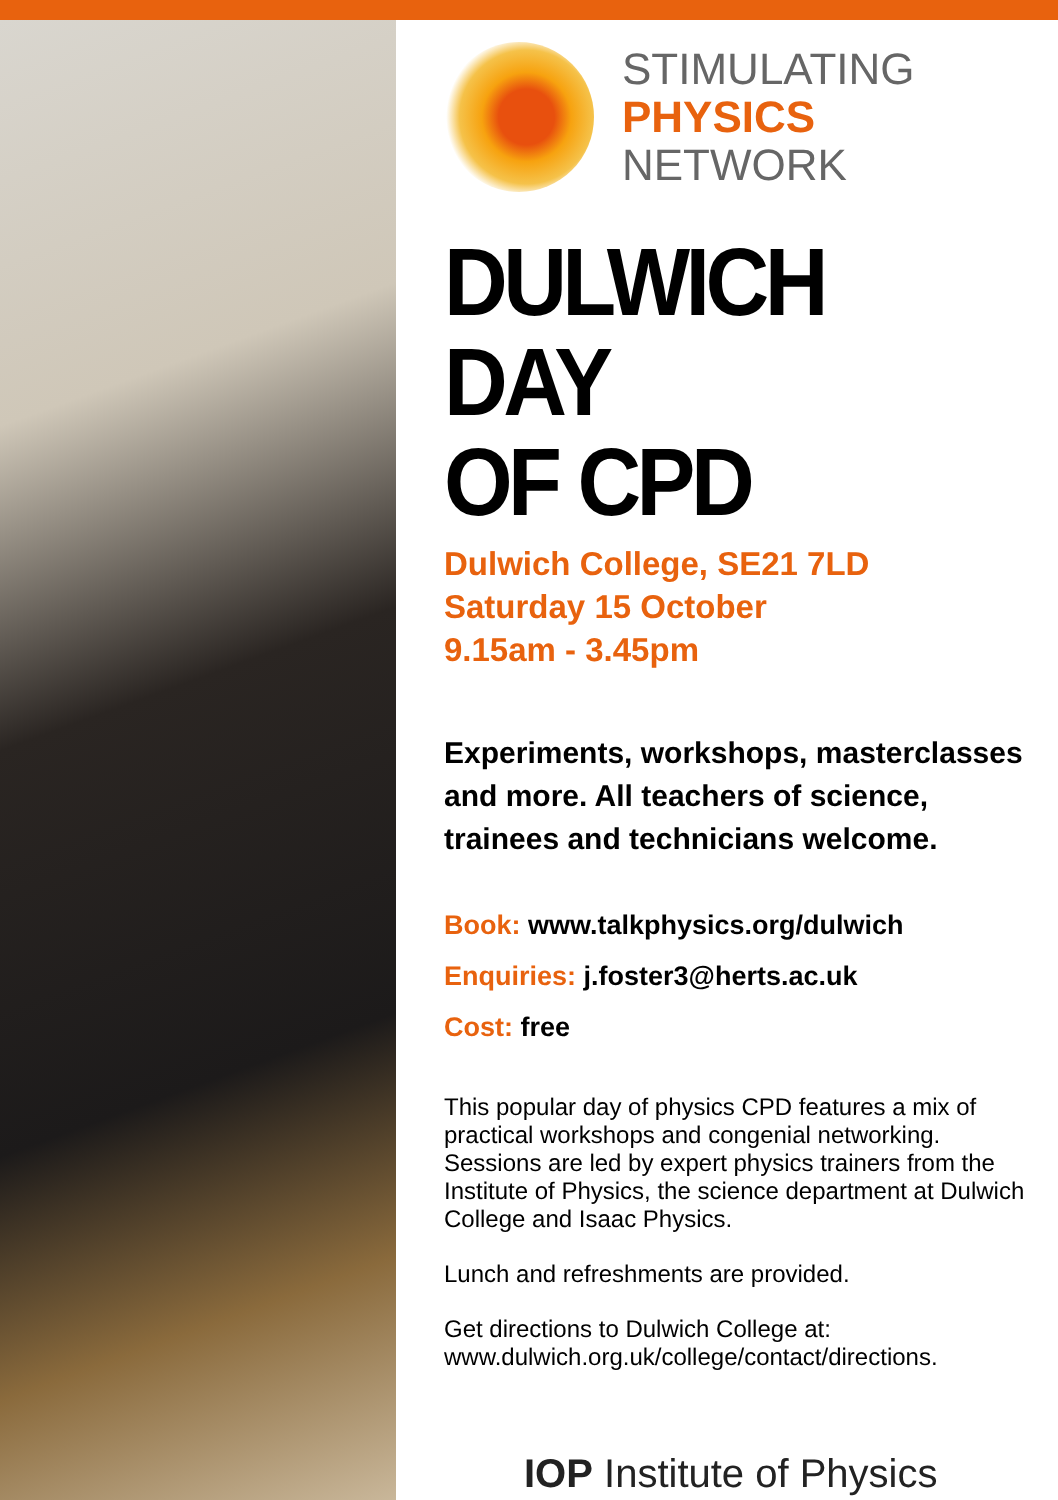STIMULATING
PHYSICS
NETWORK
DULWICH DAY
OF CPD
Dulwich College, SE21 7LD
Saturday 15 October
9.15am - 3.45pm
Experiments, workshops, masterclasses and more. All teachers of science, trainees and technicians welcome.
Book: www.talkphysics.org/dulwich
Enquiries: j.foster3@herts.ac.uk
Cost: free
This popular day of physics CPD features a mix of practical workshops and congenial networking. Sessions are led by expert physics trainers from the Institute of Physics, the science department at Dulwich College and Isaac Physics.
Lunch and refreshments are provided.
Get directions to Dulwich College at:
www.dulwich.org.uk/college/contact/directions.
IOP Institute of Physics